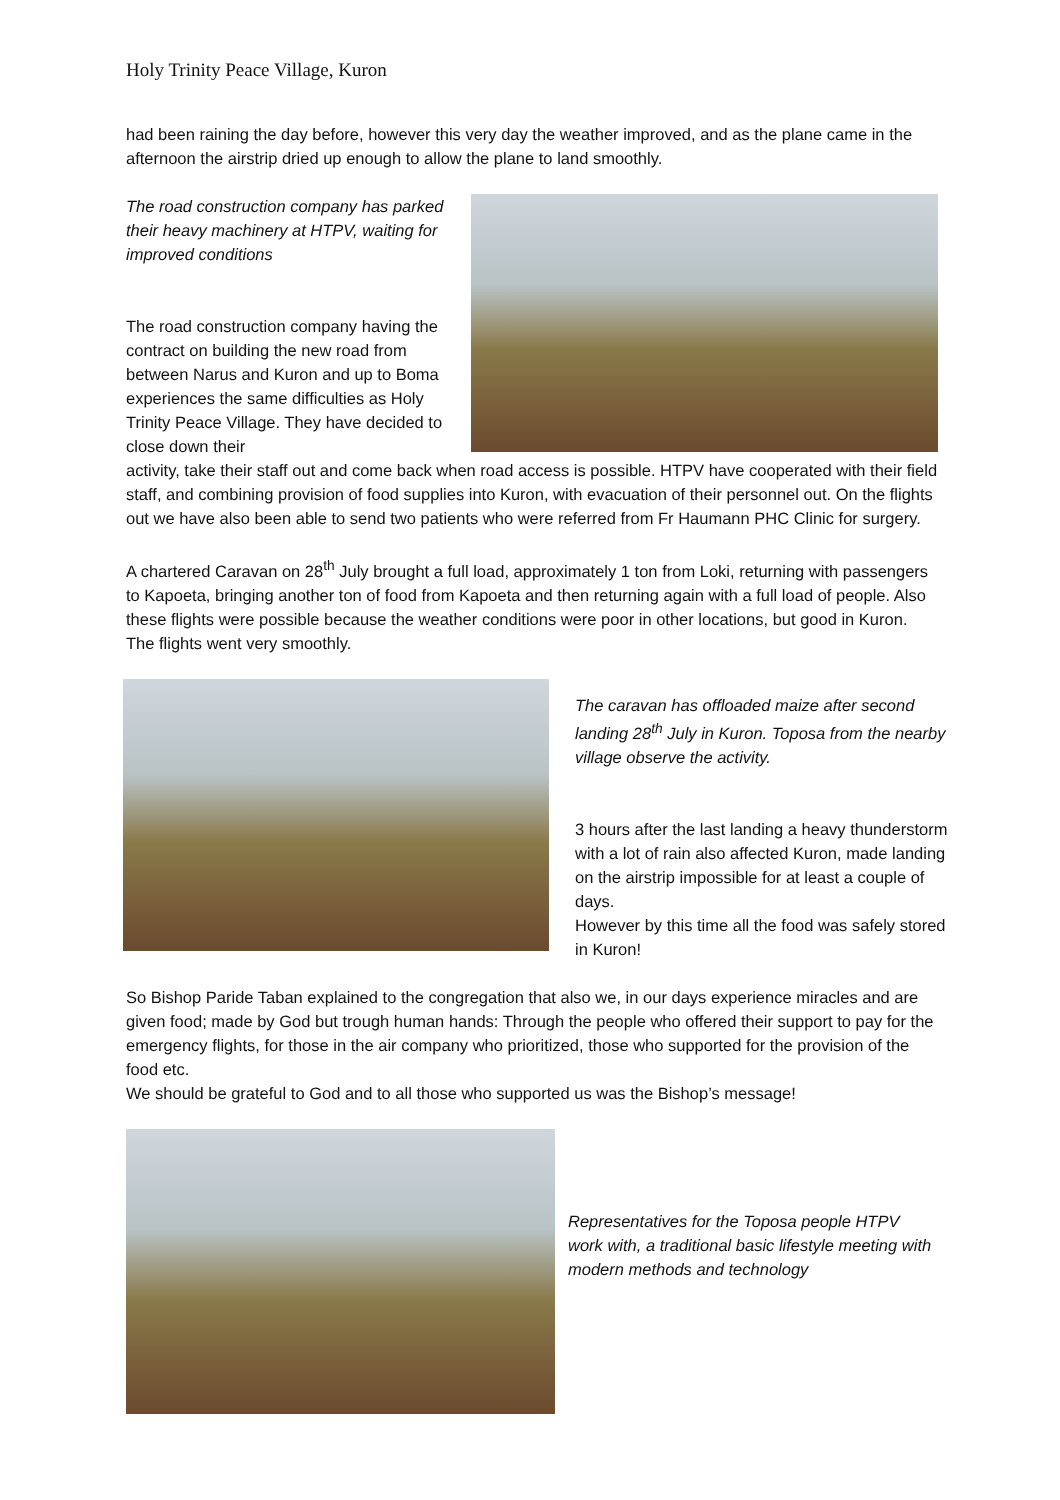Holy Trinity Peace Village, Kuron
had been raining the day before, however this very day the weather improved, and as the plane came in the afternoon the airstrip dried up enough to allow the plane to land smoothly.
The road construction company has parked their heavy machinery at HTPV, waiting for improved conditions
The road construction company having the contract on building the new road from between Narus and Kuron and up to Boma experiences the same difficulties as Holy Trinity Peace Village. They have decided to close down their
activity, take their staff out and come back when road access is possible. HTPV have cooperated with their field staff, and combining provision of food supplies into Kuron, with evacuation of their personnel out. On the flights out we have also been able to send two patients who were referred from Fr Haumann PHC Clinic for surgery.
A chartered Caravan on 28<sup>th</sup> July brought a full load, approximately 1 ton from Loki, returning with passengers to Kapoeta, bringing another ton of food from Kapoeta and then returning again with a full load of people. Also these flights were possible because the weather conditions were poor in other locations, but good in Kuron. The flights went very smoothly.
The caravan has offloaded maize after second landing 28<sup>th</sup> July in Kuron. Toposa from the nearby village observe the activity.
3 hours after the last landing a heavy thunderstorm with a lot of rain also affected Kuron, made landing on the airstrip impossible for at least a couple of days.
However by this time all the food was safely stored in Kuron!
So Bishop Paride Taban explained to the congregation that also we, in our days experience miracles and are given food; made by God but trough human hands: Through the people who offered their support to pay for the emergency flights, for those in the air company who prioritized, those who supported for the provision of the food etc.
We should be grateful to God and to all those who supported us was the Bishop’s message!
Representatives for the Toposa people HTPV work with, a traditional basic lifestyle meeting with modern methods and technology